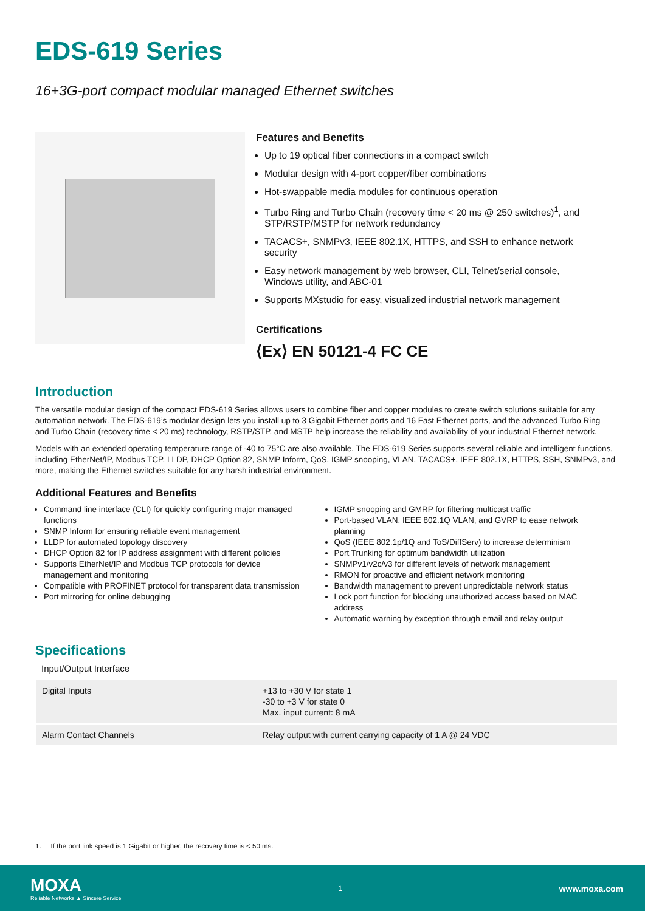EDS-619 Series
16+3G-port compact modular managed Ethernet switches
Features and Benefits
Up to 19 optical fiber connections in a compact switch
Modular design with 4-port copper/fiber combinations
Hot-swappable media modules for continuous operation
Turbo Ring and Turbo Chain (recovery time < 20 ms @ 250 switches)<sup>1</sup>, and STP/RSTP/MSTP for network redundancy
TACACS+, SNMPv3, IEEE 802.1X, HTTPS, and SSH to enhance network security
Easy network management by web browser, CLI, Telnet/serial console, Windows utility, and ABC-01
Supports MXstudio for easy, visualized industrial network management
Certifications
⟨Ex⟩ EN 50121-4 FC CE
Introduction
The versatile modular design of the compact EDS-619 Series allows users to combine fiber and copper modules to create switch solutions suitable for any automation network. The EDS-619’s modular design lets you install up to 3 Gigabit Ethernet ports and 16 Fast Ethernet ports, and the advanced Turbo Ring and Turbo Chain (recovery time < 20 ms) technology, RSTP/STP, and MSTP help increase the reliability and availability of your industrial Ethernet network.
Models with an extended operating temperature range of -40 to 75°C are also available. The EDS-619 Series supports several reliable and intelligent functions, including EtherNet/IP, Modbus TCP, LLDP, DHCP Option 82, SNMP Inform, QoS, IGMP snooping, VLAN, TACACS+, IEEE 802.1X, HTTPS, SSH, SNMPv3, and more, making the Ethernet switches suitable for any harsh industrial environment.
Additional Features and Benefits
Command line interface (CLI) for quickly configuring major managed functions
SNMP Inform for ensuring reliable event management
LLDP for automated topology discovery
DHCP Option 82 for IP address assignment with different policies
Supports EtherNet/IP and Modbus TCP protocols for device management and monitoring
Compatible with PROFINET protocol for transparent data transmission
Port mirroring for online debugging
IGMP snooping and GMRP for filtering multicast traffic
Port-based VLAN, IEEE 802.1Q VLAN, and GVRP to ease network planning
QoS (IEEE 802.1p/1Q and ToS/DiffServ) to increase determinism
Port Trunking for optimum bandwidth utilization
SNMPv1/v2c/v3 for different levels of network management
RMON for proactive and efficient network monitoring
Bandwidth management to prevent unpredictable network status
Lock port function for blocking unauthorized access based on MAC address
Automatic warning by exception through email and relay output
Specifications
Input/Output Interface
| Digital Inputs | +13 to +30 V for state 1 -30 to +3 V for state 0 Max. input current: 8 mA |
| Alarm Contact Channels | Relay output with current carrying capacity of 1 A @ 24 VDC |
1. If the port link speed is 1 Gigabit or higher, the recovery time is < 50 ms.
MOXA
Reliable Networks ▲ Sincere Service
1
www.moxa.com